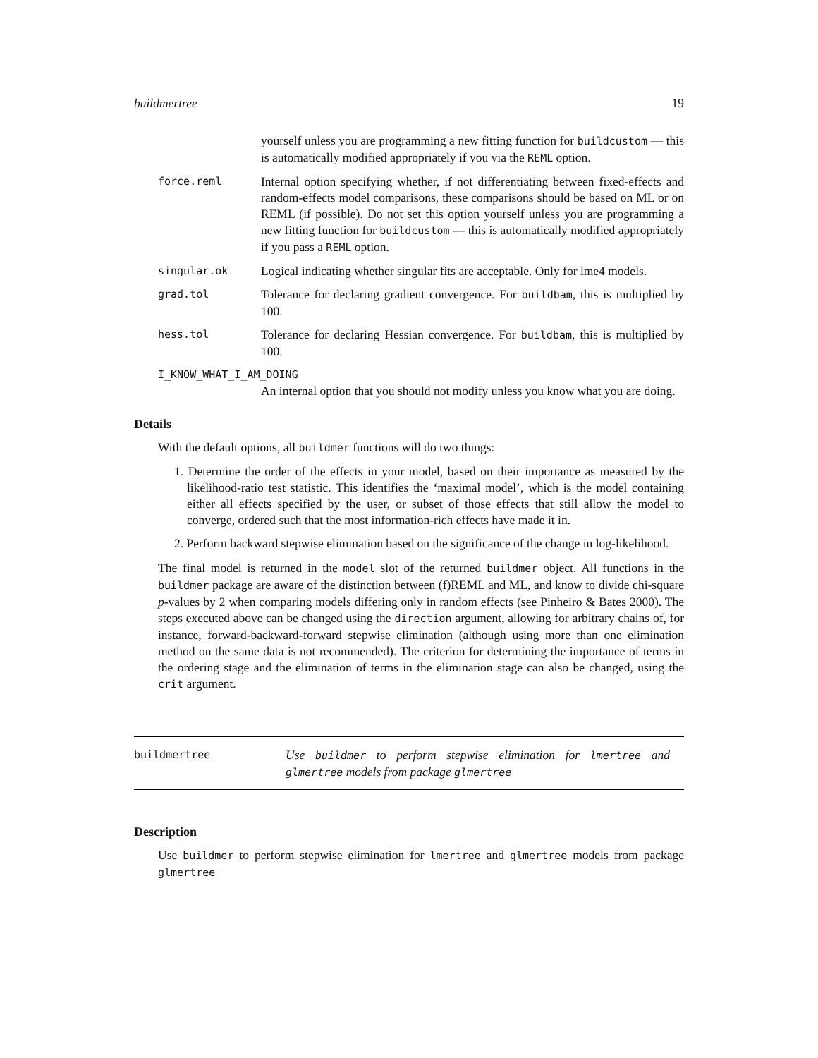buildmertree 19
yourself unless you are programming a new fitting function for buildcustom — this is automatically modified appropriately if you via the REML option.
force.reml
Internal option specifying whether, if not differentiating between fixed-effects and random-effects model comparisons, these comparisons should be based on ML or on REML (if possible). Do not set this option yourself unless you are programming a new fitting function for buildcustom — this is automatically modified appropriately if you pass a REML option.
singular.ok
Logical indicating whether singular fits are acceptable. Only for lme4 models.
grad.tol
Tolerance for declaring gradient convergence. For buildbam, this is multiplied by 100.
hess.tol
Tolerance for declaring Hessian convergence. For buildbam, this is multiplied by 100.
I_KNOW_WHAT_I_AM_DOING
An internal option that you should not modify unless you know what you are doing.
Details
With the default options, all buildmer functions will do two things:
1. Determine the order of the effects in your model, based on their importance as measured by the likelihood-ratio test statistic. This identifies the ‘maximal model’, which is the model containing either all effects specified by the user, or subset of those effects that still allow the model to converge, ordered such that the most information-rich effects have made it in.
2. Perform backward stepwise elimination based on the significance of the change in log-likelihood.
The final model is returned in the model slot of the returned buildmer object. All functions in the buildmer package are aware of the distinction between (f)REML and ML, and know to divide chi-square p-values by 2 when comparing models differing only in random effects (see Pinheiro & Bates 2000). The steps executed above can be changed using the direction argument, allowing for arbitrary chains of, for instance, forward-backward-forward stepwise elimination (although using more than one elimination method on the same data is not recommended). The criterion for determining the importance of terms in the ordering stage and the elimination of terms in the elimination stage can also be changed, using the crit argument.
buildmertree
Use buildmer to perform stepwise elimination for lmertree and glmertree models from package glmertree
Description
Use buildmer to perform stepwise elimination for lmertree and glmertree models from package glmertree